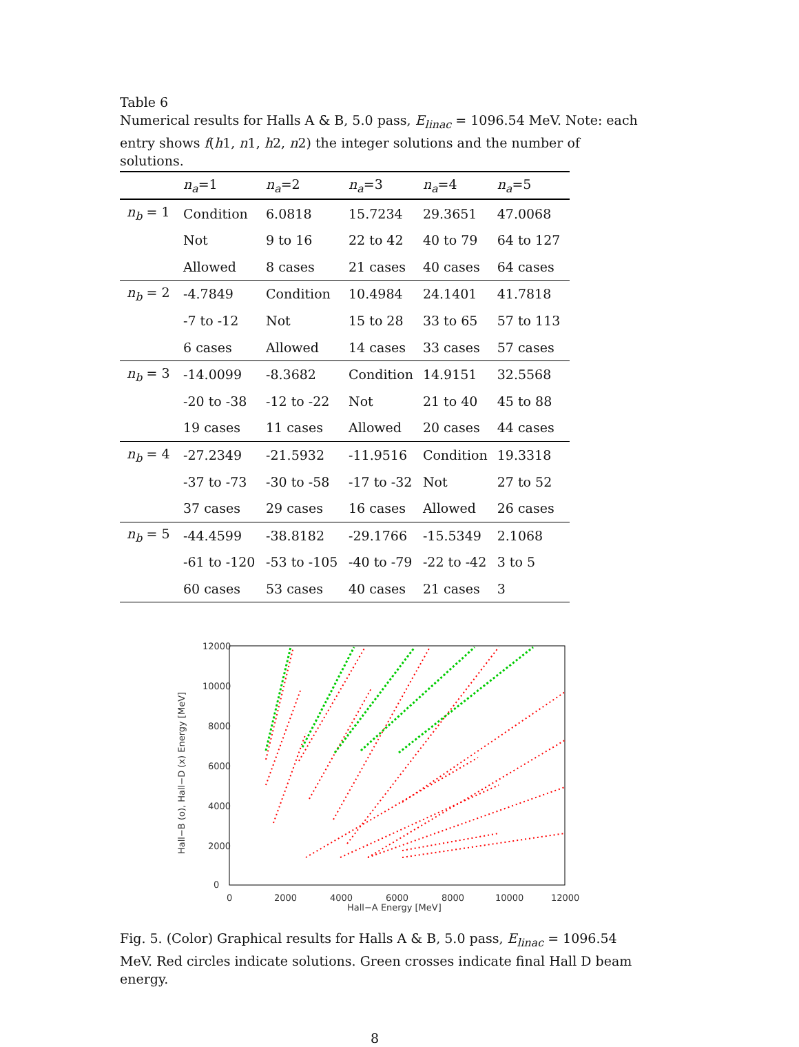Table 6
Numerical results for Halls A & B, 5.0 pass, E<sub>linac</sub> = 1096.54 MeV. Note: each entry shows f(h1, n1, h2, n2) the integer solutions and the number of solutions.
| | n<sub>a</sub> =1 | n<sub>a</sub> =2 | n<sub>a</sub> =3 | n<sub>a</sub> =4 | n<sub>a</sub> =5 |
| --- | --- | --- | --- | --- | --- |
| n<sub>b</sub> = 1 | Condition | 6.0818 | 15.7234 | 29.3651 | 47.0068 |
| | Not | 9 to 16 | 22 to 42 | 40 to 79 | 64 to 127 |
| | Allowed | 8 cases | 21 cases | 40 cases | 64 cases |
| n<sub>b</sub> = 2 | -4.7849 | Condition | 10.4984 | 24.1401 | 41.7818 |
| | -7 to -12 | Not | 15 to 28 | 33 to 65 | 57 to 113 |
| | 6 cases | Allowed | 14 cases | 33 cases | 57 cases |
| n<sub>b</sub> = 3 | -14.0099 | -8.3682 | Condition | 14.9151 | 32.5568 |
| | -20 to -38 | -12 to -22 | Not | 21 to 40 | 45 to 88 |
| | 19 cases | 11 cases | Allowed | 20 cases | 44 cases |
| n<sub>b</sub> = 4 | -27.2349 | -21.5932 | -11.9516 | Condition | 19.3318 |
| | -37 to -73 | -30 to -58 | -17 to -32 | Not | 27 to 52 |
| | 37 cases | 29 cases | 16 cases | Allowed | 26 cases |
| n<sub>b</sub> = 5 | -44.4599 | -38.8182 | -29.1766 | -15.5349 | 2.1068 |
| | -61 to -120 | -53 to -105 | -40 to -79 | -22 to -42 | 3 to 5 |
| | 60 cases | 53 cases | 40 cases | 21 cases | 3 |
12000
10000
8000
6000
4000
2000
0
0
2000
4000
6000
8000
10000
12000
Hall−A Energy [MeV]
Hall−B (o), Hall−D (x) Energy [MeV]
Fig. 5. (Color) Graphical results for Halls A & B, 5.0 pass, E<sub>linac</sub> = 1096.54 MeV. Red circles indicate solutions. Green crosses indicate final Hall D beam energy.
8